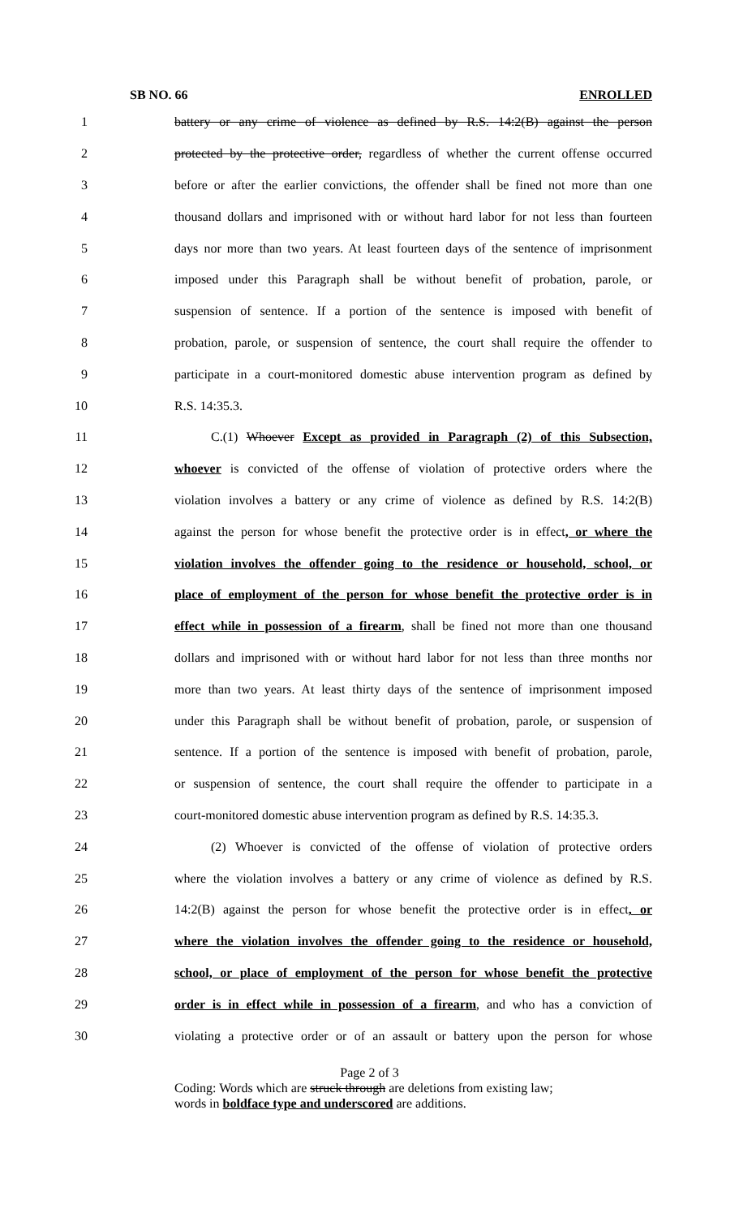SB NO. 66 ENROLLED
1 battery or any crime of violence as defined by R.S. 14:2(B) against the person
2 protected by the protective order, regardless of whether the current offense occurred
3 before or after the earlier convictions, the offender shall be fined not more than one
4 thousand dollars and imprisoned with or without hard labor for not less than fourteen
5 days nor more than two years. At least fourteen days of the sentence of imprisonment
6 imposed under this Paragraph shall be without benefit of probation, parole, or
7 suspension of sentence. If a portion of the sentence is imposed with benefit of
8 probation, parole, or suspension of sentence, the court shall require the offender to
9 participate in a court-monitored domestic abuse intervention program as defined by
10 R.S. 14:35.3.
11 C.(1) Whoever Except as provided in Paragraph (2) of this Subsection,
12 whoever is convicted of the offense of violation of protective orders where the
13 violation involves a battery or any crime of violence as defined by R.S. 14:2(B)
14 against the person for whose benefit the protective order is in effect, or where the
15 violation involves the offender going to the residence or household, school, or
16 place of employment of the person for whose benefit the protective order is in
17 effect while in possession of a firearm, shall be fined not more than one thousand
18 dollars and imprisoned with or without hard labor for not less than three months nor
19 more than two years. At least thirty days of the sentence of imprisonment imposed
20 under this Paragraph shall be without benefit of probation, parole, or suspension of
21 sentence. If a portion of the sentence is imposed with benefit of probation, parole,
22 or suspension of sentence, the court shall require the offender to participate in a
23 court-monitored domestic abuse intervention program as defined by R.S. 14:35.3.
24 (2) Whoever is convicted of the offense of violation of protective orders
25 where the violation involves a battery or any crime of violence as defined by R.S.
26 14:2(B) against the person for whose benefit the protective order is in effect, or
27 where the violation involves the offender going to the residence or household,
28 school, or place of employment of the person for whose benefit the protective
29 order is in effect while in possession of a firearm, and who has a conviction of
30 violating a protective order or of an assault or battery upon the person for whose
Page 2 of 3
Coding: Words which are struck through are deletions from existing law;
words in boldface type and underscored are additions.